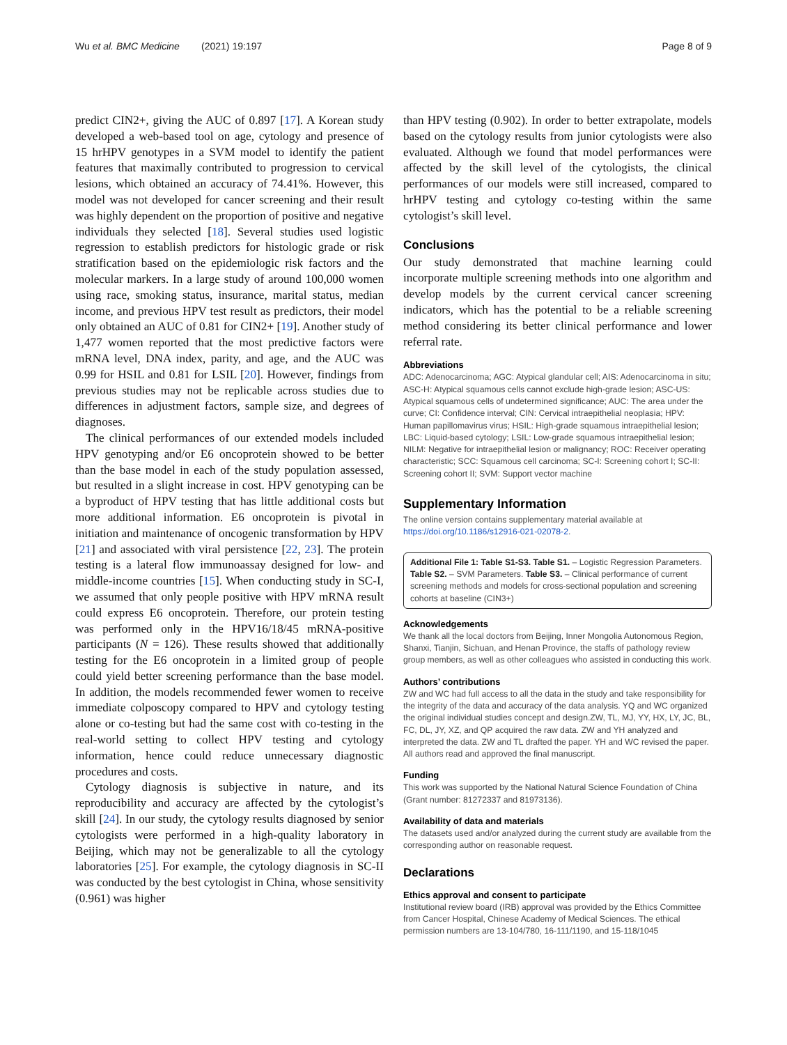Wu et al. BMC Medicine (2021) 19:197 Page 8 of 9
predict CIN2+, giving the AUC of 0.897 [17]. A Korean study developed a web-based tool on age, cytology and presence of 15 hrHPV genotypes in a SVM model to identify the patient features that maximally contributed to progression to cervical lesions, which obtained an accuracy of 74.41%. However, this model was not developed for cancer screening and their result was highly dependent on the proportion of positive and negative individuals they selected [18]. Several studies used logistic regression to establish predictors for histologic grade or risk stratification based on the epidemiologic risk factors and the molecular markers. In a large study of around 100,000 women using race, smoking status, insurance, marital status, median income, and previous HPV test result as predictors, their model only obtained an AUC of 0.81 for CIN2+ [19]. Another study of 1,477 women reported that the most predictive factors were mRNA level, DNA index, parity, and age, and the AUC was 0.99 for HSIL and 0.81 for LSIL [20]. However, findings from previous studies may not be replicable across studies due to differences in adjustment factors, sample size, and degrees of diagnoses.
The clinical performances of our extended models included HPV genotyping and/or E6 oncoprotein showed to be better than the base model in each of the study population assessed, but resulted in a slight increase in cost. HPV genotyping can be a byproduct of HPV testing that has little additional costs but more additional information. E6 oncoprotein is pivotal in initiation and maintenance of oncogenic transformation by HPV [21] and associated with viral persistence [22, 23]. The protein testing is a lateral flow immunoassay designed for low- and middle-income countries [15]. When conducting study in SC-I, we assumed that only people positive with HPV mRNA result could express E6 oncoprotein. Therefore, our protein testing was performed only in the HPV16/18/45 mRNA-positive participants (N = 126). These results showed that additionally testing for the E6 oncoprotein in a limited group of people could yield better screening performance than the base model. In addition, the models recommended fewer women to receive immediate colposcopy compared to HPV and cytology testing alone or co-testing but had the same cost with co-testing in the real-world setting to collect HPV testing and cytology information, hence could reduce unnecessary diagnostic procedures and costs.
Cytology diagnosis is subjective in nature, and its reproducibility and accuracy are affected by the cytologist’s skill [24]. In our study, the cytology results diagnosed by senior cytologists were performed in a high-quality laboratory in Beijing, which may not be generalizable to all the cytology laboratories [25]. For example, the cytology diagnosis in SC-II was conducted by the best cytologist in China, whose sensitivity (0.961) was higher
than HPV testing (0.902). In order to better extrapolate, models based on the cytology results from junior cytologists were also evaluated. Although we found that model performances were affected by the skill level of the cytologists, the clinical performances of our models were still increased, compared to hrHPV testing and cytology co-testing within the same cytologist’s skill level.
Conclusions
Our study demonstrated that machine learning could incorporate multiple screening methods into one algorithm and develop models by the current cervical cancer screening indicators, which has the potential to be a reliable screening method considering its better clinical performance and lower referral rate.
Abbreviations
ADC: Adenocarcinoma; AGC: Atypical glandular cell; AIS: Adenocarcinoma in situ; ASC-H: Atypical squamous cells cannot exclude high-grade lesion; ASC-US: Atypical squamous cells of undetermined significance; AUC: The area under the curve; CI: Confidence interval; CIN: Cervical intraepithelial neoplasia; HPV: Human papillomavirus virus; HSIL: High-grade squamous intraepithelial lesion; LBC: Liquid-based cytology; LSIL: Low-grade squamous intraepithelial lesion; NILM: Negative for intraepithelial lesion or malignancy; ROC: Receiver operating characteristic; SCC: Squamous cell carcinoma; SC-I: Screening cohort I; SC-II: Screening cohort II; SVM: Support vector machine
Supplementary Information
The online version contains supplementary material available at https://doi.org/10.1186/s12916-021-02078-2.
Additional File 1: Table S1-S3. Table S1. – Logistic Regression Parameters. Table S2. – SVM Parameters. Table S3. – Clinical performance of current screening methods and models for cross-sectional population and screening cohorts at baseline (CIN3+)
Acknowledgements
We thank all the local doctors from Beijing, Inner Mongolia Autonomous Region, Shanxi, Tianjin, Sichuan, and Henan Province, the staffs of pathology review group members, as well as other colleagues who assisted in conducting this work.
Authors’ contributions
ZW and WC had full access to all the data in the study and take responsibility for the integrity of the data and accuracy of the data analysis. YQ and WC organized the original individual studies concept and design.ZW, TL, MJ, YY, HX, LY, JC, BL, FC, DL, JY, XZ, and QP acquired the raw data. ZW and YH analyzed and interpreted the data. ZW and TL drafted the paper. YH and WC revised the paper. All authors read and approved the final manuscript.
Funding
This work was supported by the National Natural Science Foundation of China (Grant number: 81272337 and 81973136).
Availability of data and materials
The datasets used and/or analyzed during the current study are available from the corresponding author on reasonable request.
Declarations
Ethics approval and consent to participate
Institutional review board (IRB) approval was provided by the Ethics Committee from Cancer Hospital, Chinese Academy of Medical Sciences. The ethical permission numbers are 13-104/780, 16-111/1190, and 15-118/1045